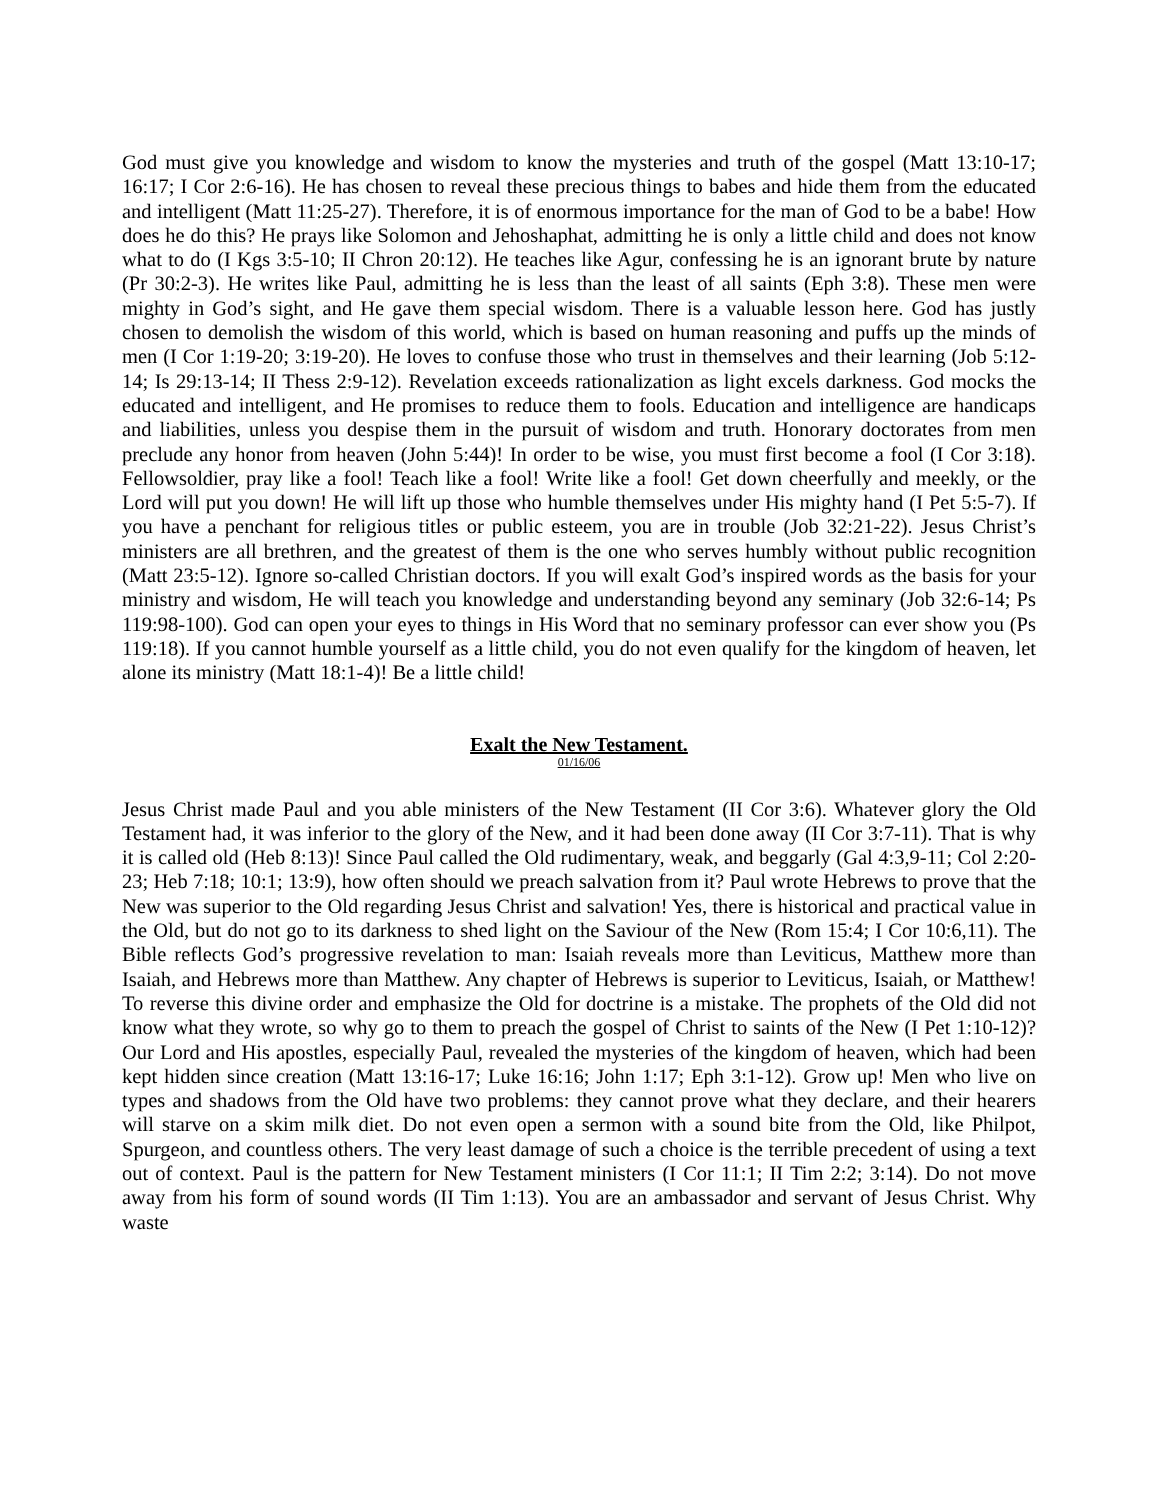God must give you knowledge and wisdom to know the mysteries and truth of the gospel (Matt 13:10-17; 16:17; I Cor 2:6-16). He has chosen to reveal these precious things to babes and hide them from the educated and intelligent (Matt 11:25-27). Therefore, it is of enormous importance for the man of God to be a babe! How does he do this? He prays like Solomon and Jehoshaphat, admitting he is only a little child and does not know what to do (I Kgs 3:5-10; II Chron 20:12). He teaches like Agur, confessing he is an ignorant brute by nature (Pr 30:2-3). He writes like Paul, admitting he is less than the least of all saints (Eph 3:8). These men were mighty in God’s sight, and He gave them special wisdom. There is a valuable lesson here. God has justly chosen to demolish the wisdom of this world, which is based on human reasoning and puffs up the minds of men (I Cor 1:19-20; 3:19-20). He loves to confuse those who trust in themselves and their learning (Job 5:12-14; Is 29:13-14; II Thess 2:9-12). Revelation exceeds rationalization as light excels darkness. God mocks the educated and intelligent, and He promises to reduce them to fools. Education and intelligence are handicaps and liabilities, unless you despise them in the pursuit of wisdom and truth. Honorary doctorates from men preclude any honor from heaven (John 5:44)! In order to be wise, you must first become a fool (I Cor 3:18). Fellowsoldier, pray like a fool! Teach like a fool! Write like a fool! Get down cheerfully and meekly, or the Lord will put you down! He will lift up those who humble themselves under His mighty hand (I Pet 5:5-7). If you have a penchant for religious titles or public esteem, you are in trouble (Job 32:21-22). Jesus Christ’s ministers are all brethren, and the greatest of them is the one who serves humbly without public recognition (Matt 23:5-12). Ignore so-called Christian doctors. If you will exalt God’s inspired words as the basis for your ministry and wisdom, He will teach you knowledge and understanding beyond any seminary (Job 32:6-14; Ps 119:98-100). God can open your eyes to things in His Word that no seminary professor can ever show you (Ps 119:18). If you cannot humble yourself as a little child, you do not even qualify for the kingdom of heaven, let alone its ministry (Matt 18:1-4)! Be a little child!
Exalt the New Testament.
01/16/06
Jesus Christ made Paul and you able ministers of the New Testament (II Cor 3:6). Whatever glory the Old Testament had, it was inferior to the glory of the New, and it had been done away (II Cor 3:7-11). That is why it is called old (Heb 8:13)! Since Paul called the Old rudimentary, weak, and beggarly (Gal 4:3,9-11; Col 2:20-23; Heb 7:18; 10:1; 13:9), how often should we preach salvation from it? Paul wrote Hebrews to prove that the New was superior to the Old regarding Jesus Christ and salvation! Yes, there is historical and practical value in the Old, but do not go to its darkness to shed light on the Saviour of the New (Rom 15:4; I Cor 10:6,11). The Bible reflects God’s progressive revelation to man: Isaiah reveals more than Leviticus, Matthew more than Isaiah, and Hebrews more than Matthew. Any chapter of Hebrews is superior to Leviticus, Isaiah, or Matthew! To reverse this divine order and emphasize the Old for doctrine is a mistake. The prophets of the Old did not know what they wrote, so why go to them to preach the gospel of Christ to saints of the New (I Pet 1:10-12)? Our Lord and His apostles, especially Paul, revealed the mysteries of the kingdom of heaven, which had been kept hidden since creation (Matt 13:16-17; Luke 16:16; John 1:17; Eph 3:1-12). Grow up! Men who live on types and shadows from the Old have two problems: they cannot prove what they declare, and their hearers will starve on a skim milk diet. Do not even open a sermon with a sound bite from the Old, like Philpot, Spurgeon, and countless others. The very least damage of such a choice is the terrible precedent of using a text out of context. Paul is the pattern for New Testament ministers (I Cor 11:1; II Tim 2:2; 3:14). Do not move away from his form of sound words (II Tim 1:13). You are an ambassador and servant of Jesus Christ. Why waste